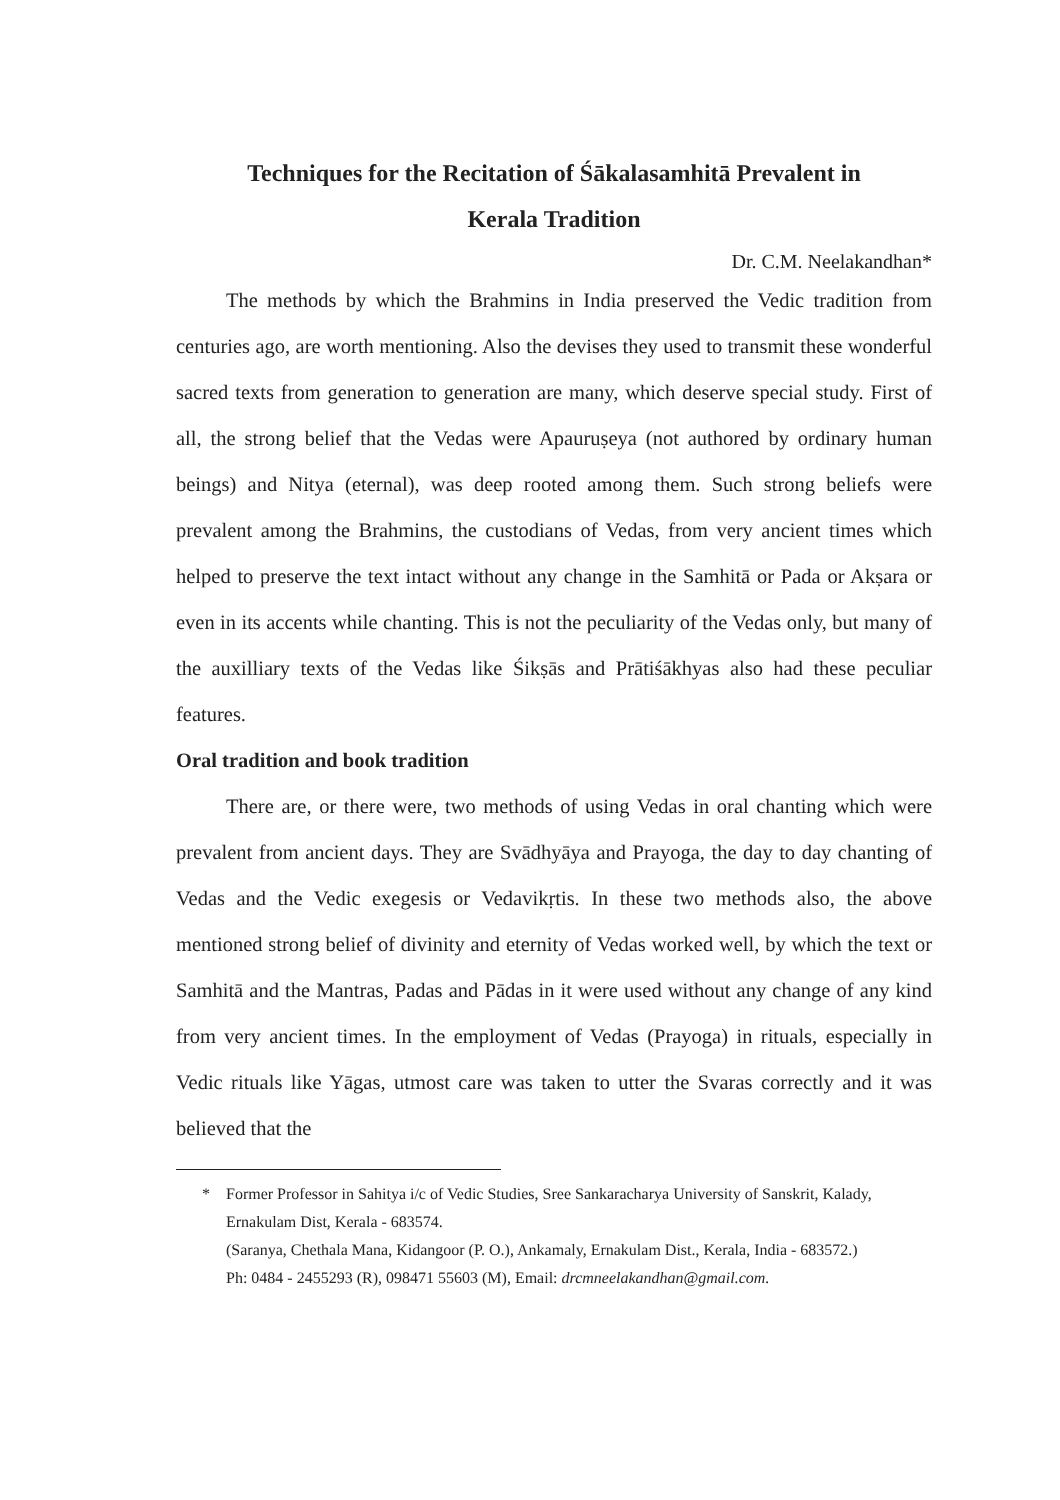Techniques for the Recitation of Śākalasamhitā Prevalent in
Kerala Tradition
Dr. C.M. Neelakandhan*
The methods by which the Brahmins in India preserved the Vedic tradition from centuries ago, are worth mentioning. Also the devises they used to transmit these wonderful sacred texts from generation to generation are many, which deserve special study. First of all, the strong belief that the Vedas were Apauruṣeya (not authored by ordinary human beings) and Nitya (eternal), was deep rooted among them. Such strong beliefs were prevalent among the Brahmins, the custodians of Vedas, from very ancient times which helped to preserve the text intact without any change in the Samhitā or Pada or Akṣara or even in its accents while chanting. This is not the peculiarity of the Vedas only, but many of the auxilliary texts of the Vedas like Śikṣās and Prātiśākhyas also had these peculiar features.
Oral tradition and book tradition
There are, or there were, two methods of using Vedas in oral chanting which were prevalent from ancient days. They are Svādhyāya and Prayoga, the day to day chanting of Vedas and the Vedic exegesis or Vedavikṛtis. In these two methods also, the above mentioned strong belief of divinity and eternity of Vedas worked well, by which the text or Samhitā and the Mantras, Padas and Pādas in it were used without any change of any kind from very ancient times. In the employment of Vedas (Prayoga) in rituals, especially in Vedic rituals like Yāgas, utmost care was taken to utter the Svaras correctly and it was believed that the
* Former Professor in Sahitya i/c of Vedic Studies, Sree Sankaracharya University of Sanskrit, Kalady, Ernakulam Dist, Kerala - 683574.
(Saranya, Chethala Mana, Kidangoor (P. O.), Ankamaly, Ernakulam Dist., Kerala, India - 683572.)
Ph: 0484 - 2455293 (R), 098471 55603 (M), Email: drcmneelakandhan@gmail.com.